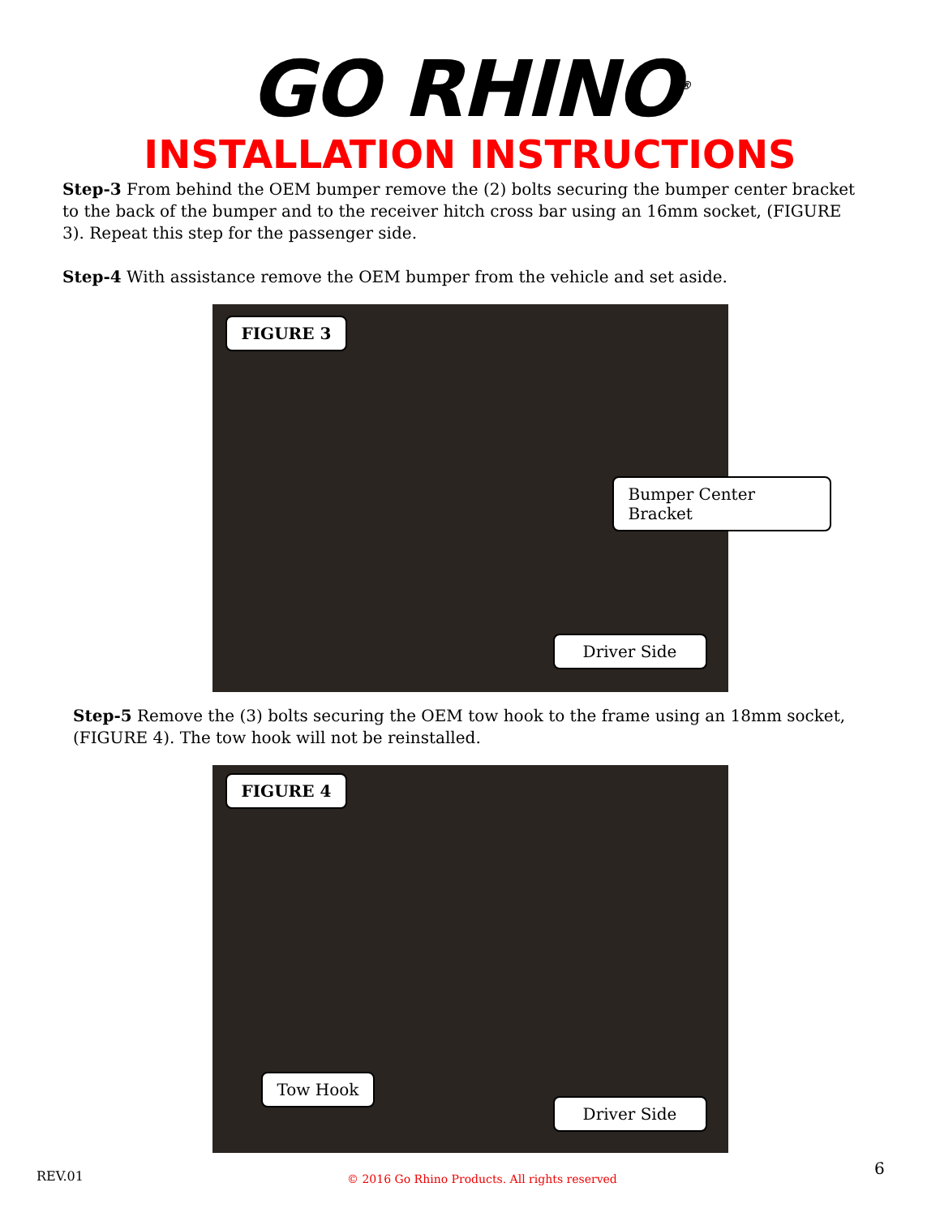GO RHINO<sup>®</sup>
INSTALLATION INSTRUCTIONS
Step-3 From behind the OEM bumper remove the (2) bolts securing the bumper center bracket to the back of the bumper and to the receiver hitch cross bar using an 16mm socket, (FIGURE 3). Repeat this step for the passenger side.
Step-4 With assistance remove the OEM bumper from the vehicle and set aside.
FIGURE 3
Bumper Center Bracket
Driver Side
Step-5 Remove the (3) bolts securing the OEM tow hook to the frame using an 18mm socket, (FIGURE 4). The tow hook will not be reinstalled.
FIGURE 4
Tow Hook
Driver Side
REV.01
© 2016 Go Rhino Products. All rights reserved
6